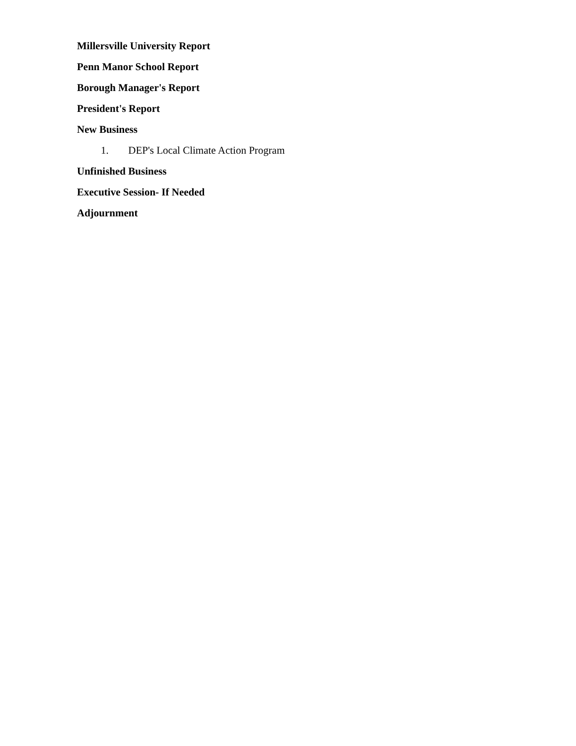Millersville University Report
Penn Manor School Report
Borough Manager's Report
President's Report
New Business
1. DEP's Local Climate Action Program
Unfinished Business
Executive Session- If Needed
Adjournment